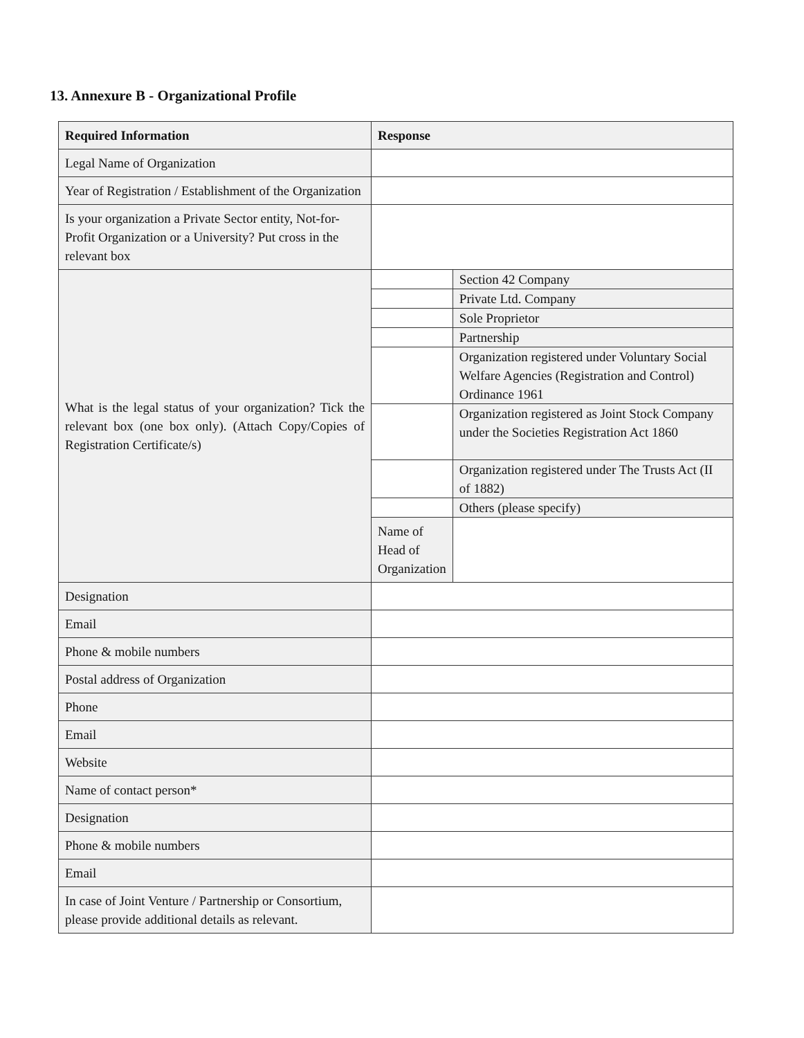13. Annexure B - Organizational Profile
| Required Information | Response | |
| --- | --- | --- |
| Legal Name of Organization | | |
| Year of Registration / Establishment of the Organization | | |
| Is your organization a Private Sector entity, Not-for-Profit Organization or a University? Put cross in the relevant box | | |
| What is the legal status of your organization? Tick the relevant box (one box only). (Attach Copy/Copies of Registration Certificate/s) | | Section 42 Company |
| | | Private Ltd. Company |
| | | Sole Proprietor |
| | | Partnership |
| | | Organization registered under Voluntary Social Welfare Agencies (Registration and Control) Ordinance 1961 |
| | | Organization registered as Joint Stock Company under the Societies Registration Act 1860 |
| | | Organization registered under The Trusts Act (II of 1882) |
| | | Others (please specify) |
| | Name of Head of Organization | |
| Designation | | |
| Email | | |
| Phone & mobile numbers | | |
| Postal address of Organization | | |
| Phone | | |
| Email | | |
| Website | | |
| Name of contact person* | | |
| Designation | | |
| Phone & mobile numbers | | |
| Email | | |
| In case of Joint Venture / Partnership or Consortium, please provide additional details as relevant. | | |